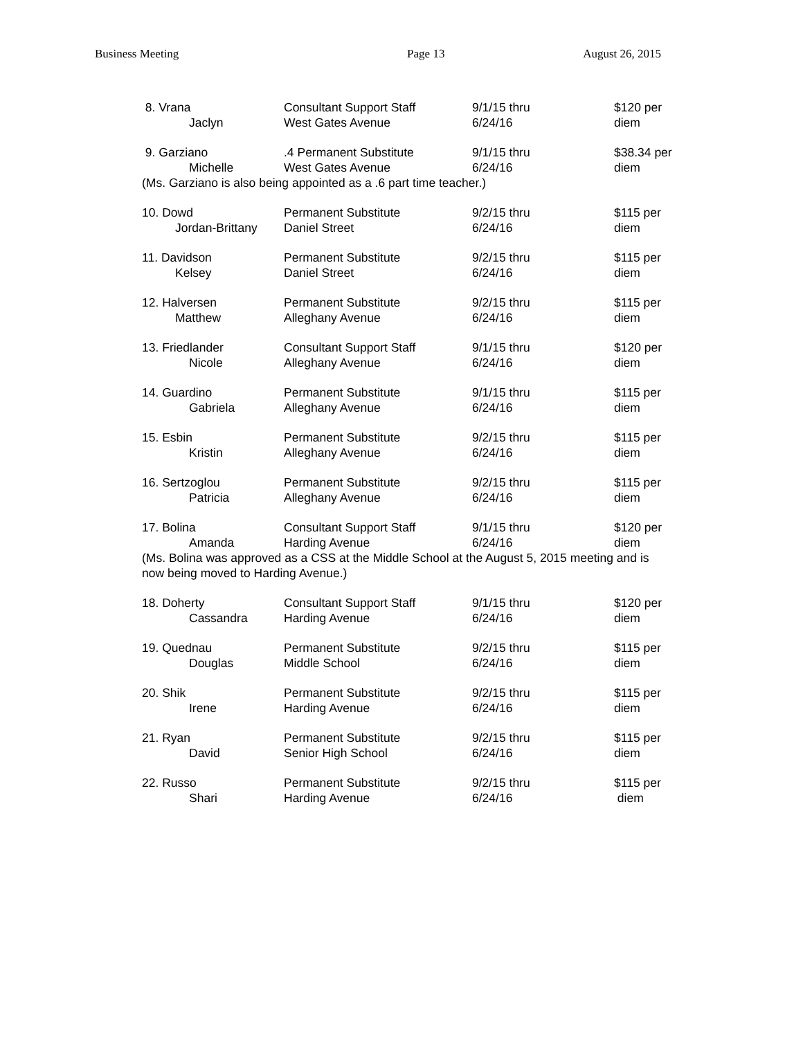Business Meeting Page 13 August 26, 2015
| 8. Vrana Jaclyn | Consultant Support Staff West Gates Avenue | 9/1/15 thru 6/24/16 | $120 per diem |
| 9. Garziano Michelle | .4 Permanent Substitute West Gates Avenue | 9/1/15 thru 6/24/16 | $38.34 per diem |
| (Ms. Garziano is also being appointed as a .6 part time teacher.) | | | |
| 10. Dowd Jordan-Brittany | Permanent Substitute Daniel Street | 9/2/15 thru 6/24/16 | $115 per diem |
| 11. Davidson Kelsey | Permanent Substitute Daniel Street | 9/2/15 thru 6/24/16 | $115 per diem |
| 12. Halversen Matthew | Permanent Substitute Alleghany Avenue | 9/2/15 thru 6/24/16 | $115 per diem |
| 13. Friedlander Nicole | Consultant Support Staff Alleghany Avenue | 9/1/15 thru 6/24/16 | $120 per diem |
| 14. Guardino Gabriela | Permanent Substitute Alleghany Avenue | 9/1/15 thru 6/24/16 | $115 per diem |
| 15. Esbin Kristin | Permanent Substitute Alleghany Avenue | 9/2/15 thru 6/24/16 | $115 per diem |
| 16. Sertzoglou Patricia | Permanent Substitute Alleghany Avenue | 9/2/15 thru 6/24/16 | $115 per diem |
| 17. Bolina Amanda | Consultant Support Staff Harding Avenue | 9/1/15 thru 6/24/16 | $120 per diem |
| (Ms. Bolina was approved as a CSS at the Middle School at the August 5, 2015 meeting and is now being moved to Harding Avenue.) | | | |
| 18. Doherty Cassandra | Consultant Support Staff Harding Avenue | 9/1/15 thru 6/24/16 | $120 per diem |
| 19. Quednau Douglas | Permanent Substitute Middle School | 9/2/15 thru 6/24/16 | $115 per diem |
| 20. Shik Irene | Permanent Substitute Harding Avenue | 9/2/15 thru 6/24/16 | $115 per diem |
| 21. Ryan David | Permanent Substitute Senior High School | 9/2/15 thru 6/24/16 | $115 per diem |
| 22. Russo Shari | Permanent Substitute Harding Avenue | 9/2/15 thru 6/24/16 | $115 per diem |